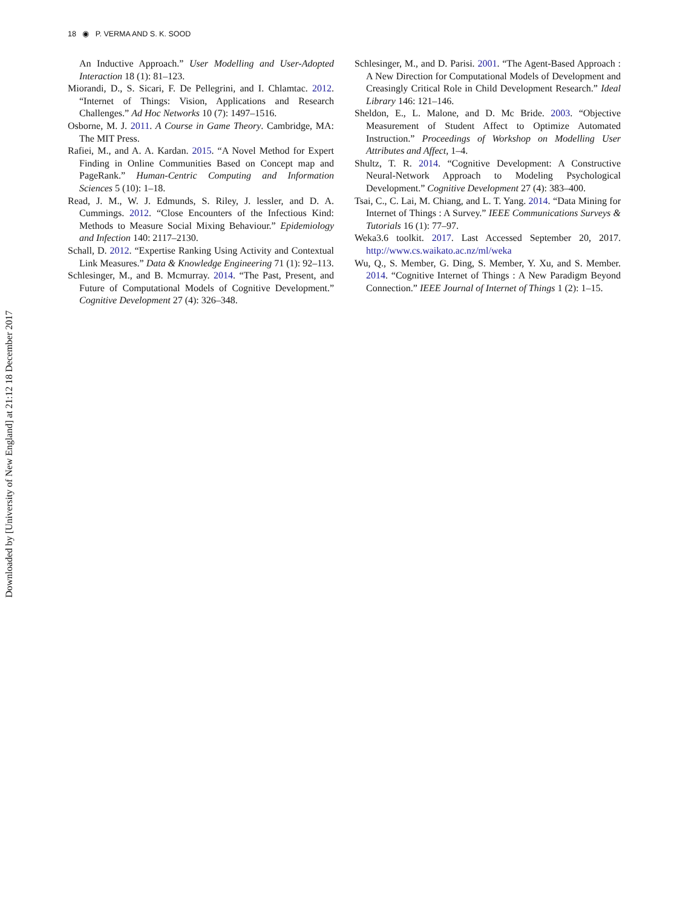18 ◉ P. VERMA AND S. K. SOOD
Downloaded by [University of New England] at 21:12 18 December 2017
An Inductive Approach.” User Modelling and User-Adopted Interaction 18 (1): 81–123.
Miorandi, D., S. Sicari, F. De Pellegrini, and I. Chlamtac. 2012. “Internet of Things: Vision, Applications and Research Challenges.” Ad Hoc Networks 10 (7): 1497–1516.
Osborne, M. J. 2011. A Course in Game Theory. Cambridge, MA: The MIT Press.
Rafiei, M., and A. A. Kardan. 2015. “A Novel Method for Expert Finding in Online Communities Based on Concept map and PageRank.” Human-Centric Computing and Information Sciences 5 (10): 1–18.
Read, J. M., W. J. Edmunds, S. Riley, J. lessler, and D. A. Cummings. 2012. “Close Encounters of the Infectious Kind: Methods to Measure Social Mixing Behaviour.” Epidemiology and Infection 140: 2117–2130.
Schall, D. 2012. “Expertise Ranking Using Activity and Contextual Link Measures.” Data & Knowledge Engineering 71 (1): 92–113.
Schlesinger, M., and B. Mcmurray. 2014. “The Past, Present, and Future of Computational Models of Cognitive Development.” Cognitive Development 27 (4): 326–348.
Schlesinger, M., and D. Parisi. 2001. “The Agent-Based Approach : A New Direction for Computational Models of Development and Creasingly Critical Role in Child Development Research.” Ideal Library 146: 121–146.
Sheldon, E., L. Malone, and D. Mc Bride. 2003. “Objective Measurement of Student Affect to Optimize Automated Instruction.” Proceedings of Workshop on Modelling User Attributes and Affect, 1–4.
Shultz, T. R. 2014. “Cognitive Development: A Constructive Neural-Network Approach to Modeling Psychological Development.” Cognitive Development 27 (4): 383–400.
Tsai, C., C. Lai, M. Chiang, and L. T. Yang. 2014. “Data Mining for Internet of Things : A Survey.” IEEE Communications Surveys & Tutorials 16 (1): 77–97.
Weka3.6 toolkit. 2017. Last Accessed September 20, 2017. http://www.cs.waikato.ac.nz/ml/weka
Wu, Q., S. Member, G. Ding, S. Member, Y. Xu, and S. Member. 2014. “Cognitive Internet of Things : A New Paradigm Beyond Connection.” IEEE Journal of Internet of Things 1 (2): 1–15.